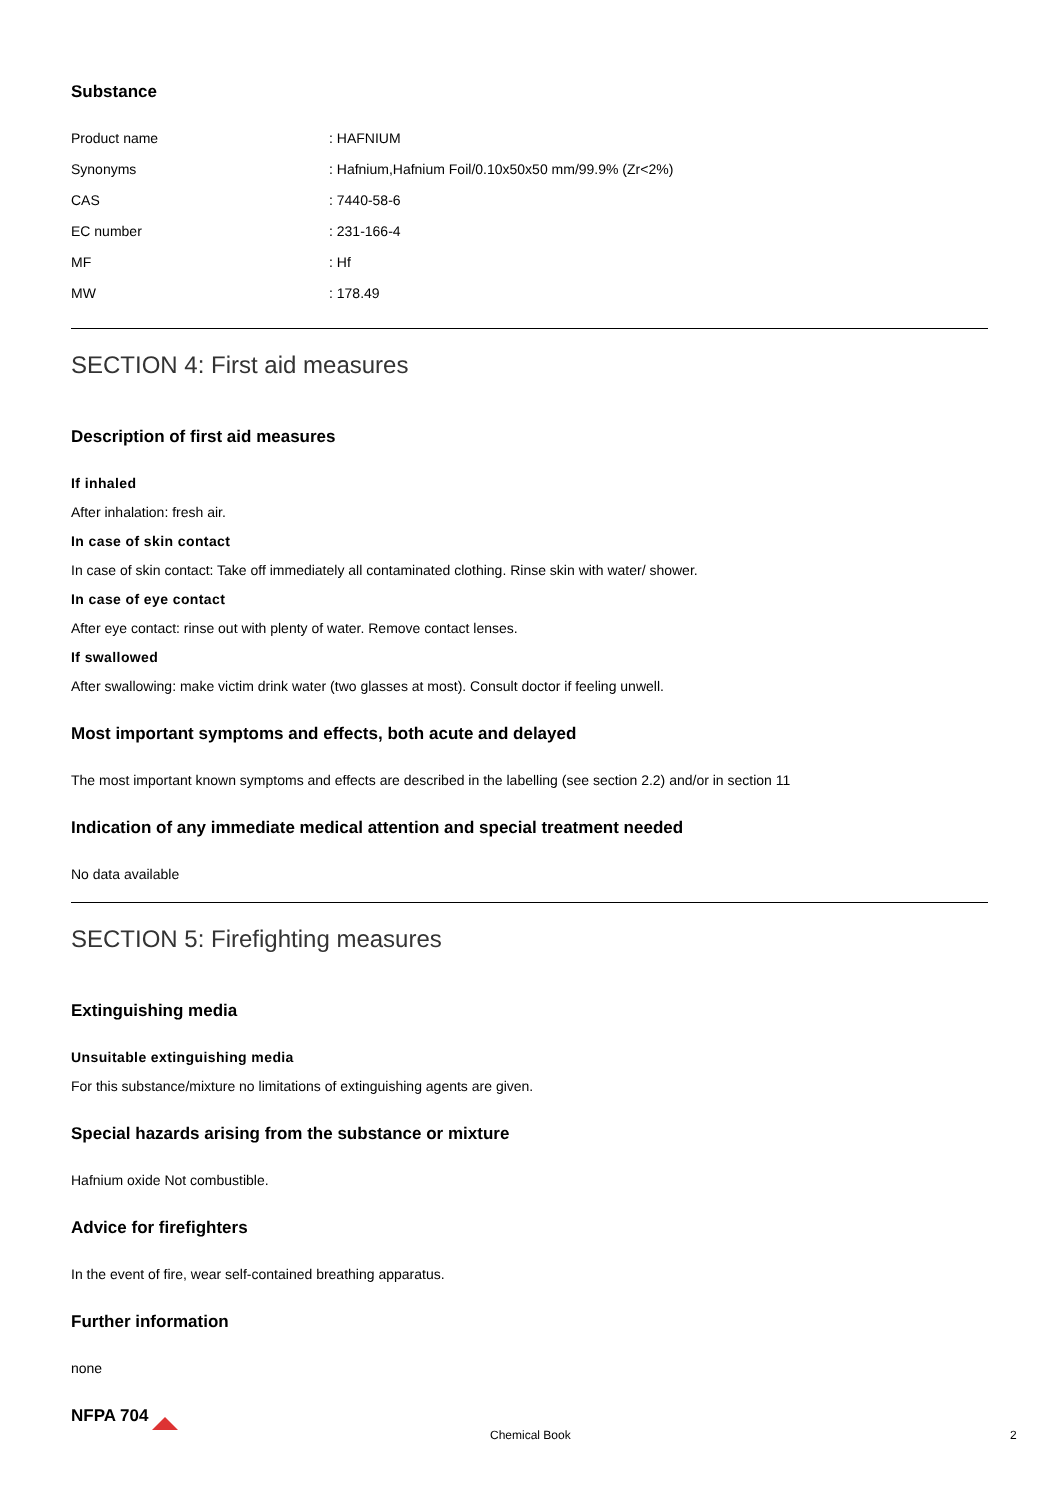Substance
| Product name | : HAFNIUM |
| Synonyms | : Hafnium,Hafnium Foil/0.10x50x50 mm/99.9% (Zr<2%) |
| CAS | : 7440-58-6 |
| EC number | : 231-166-4 |
| MF | : Hf |
| MW | : 178.49 |
SECTION 4: First aid measures
Description of first aid measures
If inhaled
After inhalation: fresh air.
In case of skin contact
In case of skin contact: Take off immediately all contaminated clothing. Rinse skin with water/ shower.
In case of eye contact
After eye contact: rinse out with plenty of water. Remove contact lenses.
If swallowed
After swallowing: make victim drink water (two glasses at most). Consult doctor if feeling unwell.
Most important symptoms and effects, both acute and delayed
The most important known symptoms and effects are described in the labelling (see section 2.2) and/or in section 11
Indication of any immediate medical attention and special treatment needed
No data available
SECTION 5: Firefighting measures
Extinguishing media
Unsuitable extinguishing media
For this substance/mixture no limitations of extinguishing agents are given.
Special hazards arising from the substance or mixture
Hafnium oxide Not combustible.
Advice for firefighters
In the event of fire, wear self-contained breathing apparatus.
Further information
none
NFPA 704
Chemical Book 2